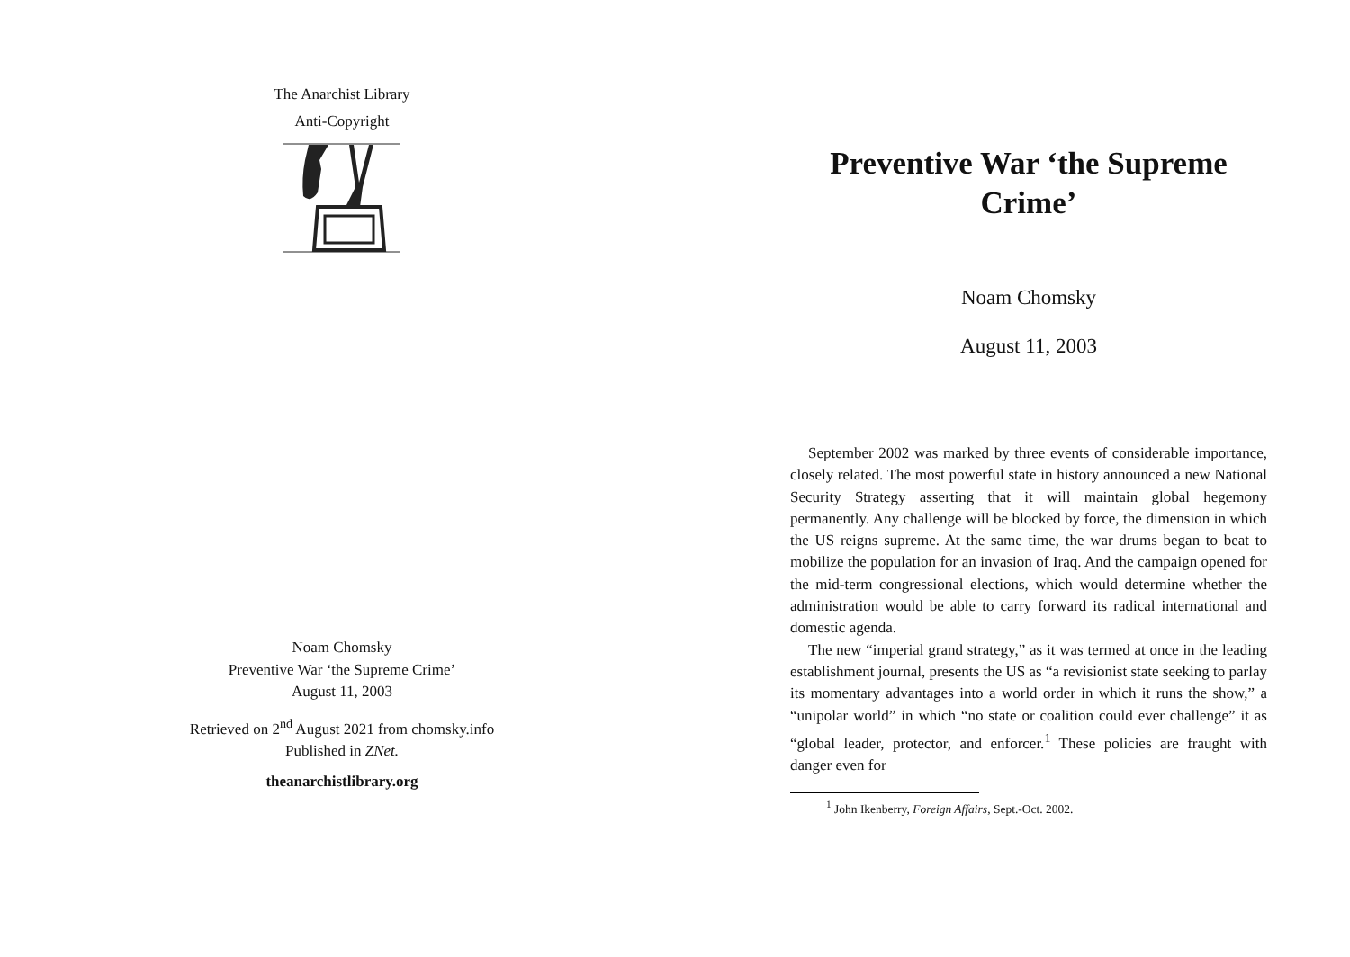The Anarchist Library
Anti-Copyright
Noam Chomsky
Preventive War ‘the Supreme Crime’
August 11, 2003
Retrieved on 2<sup>nd</sup> August 2021 from chomsky.info
Published in ZNet.
theanarchistlibrary.org
Preventive War ‘the Supreme Crime’
Noam Chomsky
August 11, 2003
September 2002 was marked by three events of considerable importance, closely related. The most powerful state in history announced a new National Security Strategy asserting that it will maintain global hegemony permanently. Any challenge will be blocked by force, the dimension in which the US reigns supreme. At the same time, the war drums began to beat to mobilize the population for an invasion of Iraq. And the campaign opened for the mid-term congressional elections, which would determine whether the administration would be able to carry forward its radical international and domestic agenda.
The new “imperial grand strategy,” as it was termed at once in the leading establishment journal, presents the US as “a revisionist state seeking to parlay its momentary advantages into a world order in which it runs the show,” a “unipolar world” in which “no state or coalition could ever challenge” it as “global leader, protector, and enforcer.<sup>1</sup> These policies are fraught with danger even for
<sup>1</sup> John Ikenberry, Foreign Affairs, Sept.-Oct. 2002.